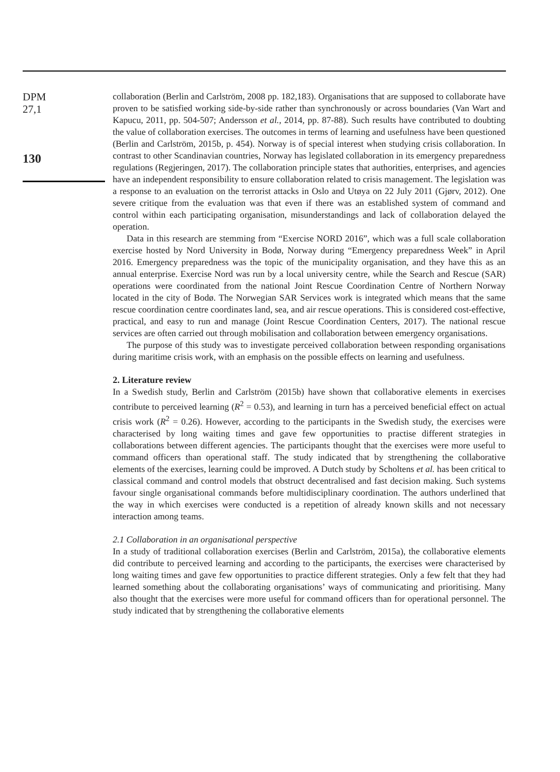DPM
27,1
130
collaboration (Berlin and Carlström, 2008 pp. 182,183). Organisations that are supposed to collaborate have proven to be satisfied working side-by-side rather than synchronously or across boundaries (Van Wart and Kapucu, 2011, pp. 504-507; Andersson et al., 2014, pp. 87-88). Such results have contributed to doubting the value of collaboration exercises. The outcomes in terms of learning and usefulness have been questioned (Berlin and Carlström, 2015b, p. 454). Norway is of special interest when studying crisis collaboration. In contrast to other Scandinavian countries, Norway has legislated collaboration in its emergency preparedness regulations (Regjeringen, 2017). The collaboration principle states that authorities, enterprises, and agencies have an independent responsibility to ensure collaboration related to crisis management. The legislation was a response to an evaluation on the terrorist attacks in Oslo and Utøya on 22 July 2011 (Gjørv, 2012). One severe critique from the evaluation was that even if there was an established system of command and control within each participating organisation, misunderstandings and lack of collaboration delayed the operation.
Data in this research are stemming from “Exercise NORD 2016”, which was a full scale collaboration exercise hosted by Nord University in Bodø, Norway during “Emergency preparedness Week” in April 2016. Emergency preparedness was the topic of the municipality organisation, and they have this as an annual enterprise. Exercise Nord was run by a local university centre, while the Search and Rescue (SAR) operations were coordinated from the national Joint Rescue Coordination Centre of Northern Norway located in the city of Bodø. The Norwegian SAR Services work is integrated which means that the same rescue coordination centre coordinates land, sea, and air rescue operations. This is considered cost-effective, practical, and easy to run and manage (Joint Rescue Coordination Centers, 2017). The national rescue services are often carried out through mobilisation and collaboration between emergency organisations.
The purpose of this study was to investigate perceived collaboration between responding organisations during maritime crisis work, with an emphasis on the possible effects on learning and usefulness.
2. Literature review
In a Swedish study, Berlin and Carlström (2015b) have shown that collaborative elements in exercises contribute to perceived learning (R<sup>2</sup> = 0.53), and learning in turn has a perceived beneficial effect on actual crisis work (R<sup>2</sup> = 0.26). However, according to the participants in the Swedish study, the exercises were characterised by long waiting times and gave few opportunities to practise different strategies in collaborations between different agencies. The participants thought that the exercises were more useful to command officers than operational staff. The study indicated that by strengthening the collaborative elements of the exercises, learning could be improved. A Dutch study by Scholtens et al. has been critical to classical command and control models that obstruct decentralised and fast decision making. Such systems favour single organisational commands before multidisciplinary coordination. The authors underlined that the way in which exercises were conducted is a repetition of already known skills and not necessary interaction among teams.
2.1 Collaboration in an organisational perspective
In a study of traditional collaboration exercises (Berlin and Carlström, 2015a), the collaborative elements did contribute to perceived learning and according to the participants, the exercises were characterised by long waiting times and gave few opportunities to practice different strategies. Only a few felt that they had learned something about the collaborating organisations’ ways of communicating and prioritising. Many also thought that the exercises were more useful for command officers than for operational personnel. The study indicated that by strengthening the collaborative elements